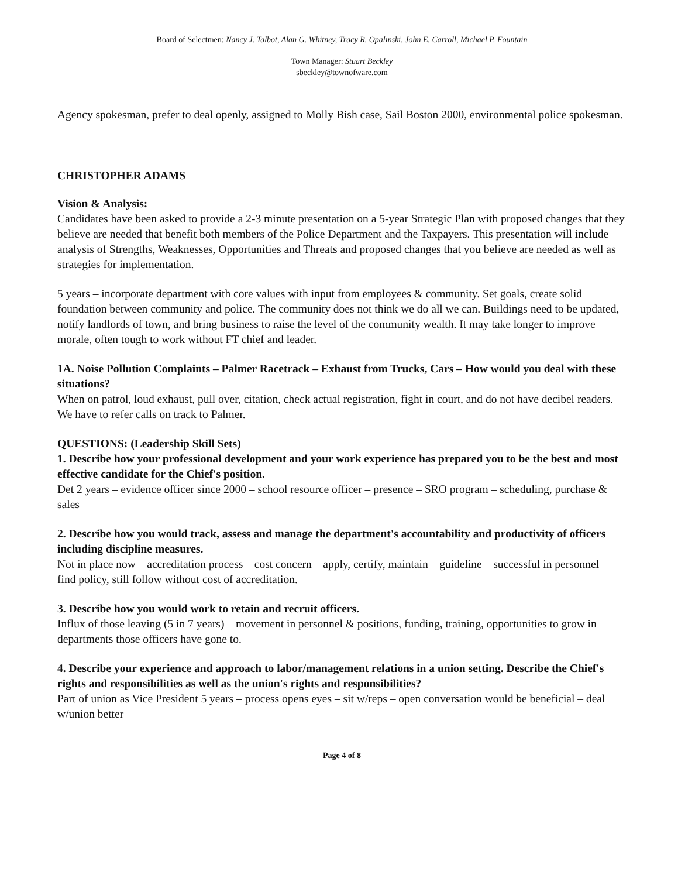Board of Selectmen: Nancy J. Talbot, Alan G. Whitney, Tracy R. Opalinski, John E. Carroll, Michael P. Fountain
Town Manager: Stuart Beckley
sbeckley@townofware.com
Agency spokesman, prefer to deal openly, assigned to Molly Bish case, Sail Boston 2000, environmental police spokesman.
CHRISTOPHER ADAMS
Vision & Analysis:
Candidates have been asked to provide a 2-3 minute presentation on a 5-year Strategic Plan with proposed changes that they believe are needed that benefit both members of the Police Department and the Taxpayers. This presentation will include analysis of Strengths, Weaknesses, Opportunities and Threats and proposed changes that you believe are needed as well as strategies for implementation.
5 years – incorporate department with core values with input from employees & community. Set goals, create solid foundation between community and police. The community does not think we do all we can. Buildings need to be updated, notify landlords of town, and bring business to raise the level of the community wealth. It may take longer to improve morale, often tough to work without FT chief and leader.
1A. Noise Pollution Complaints – Palmer Racetrack – Exhaust from Trucks, Cars – How would you deal with these situations?
When on patrol, loud exhaust, pull over, citation, check actual registration, fight in court, and do not have decibel readers. We have to refer calls on track to Palmer.
QUESTIONS: (Leadership Skill Sets)
1. Describe how your professional development and your work experience has prepared you to be the best and most effective candidate for the Chief's position.
Det 2 years – evidence officer since 2000 – school resource officer – presence – SRO program – scheduling, purchase & sales
2. Describe how you would track, assess and manage the department's accountability and productivity of officers including discipline measures.
Not in place now – accreditation process – cost concern – apply, certify, maintain – guideline – successful in personnel – find policy, still follow without cost of accreditation.
3. Describe how you would work to retain and recruit officers.
Influx of those leaving (5 in 7 years) – movement in personnel & positions, funding, training, opportunities to grow in departments those officers have gone to.
4. Describe your experience and approach to labor/management relations in a union setting. Describe the Chief's rights and responsibilities as well as the union's rights and responsibilities?
Part of union as Vice President 5 years – process opens eyes – sit w/reps – open conversation would be beneficial – deal w/union better
Page 4 of 8